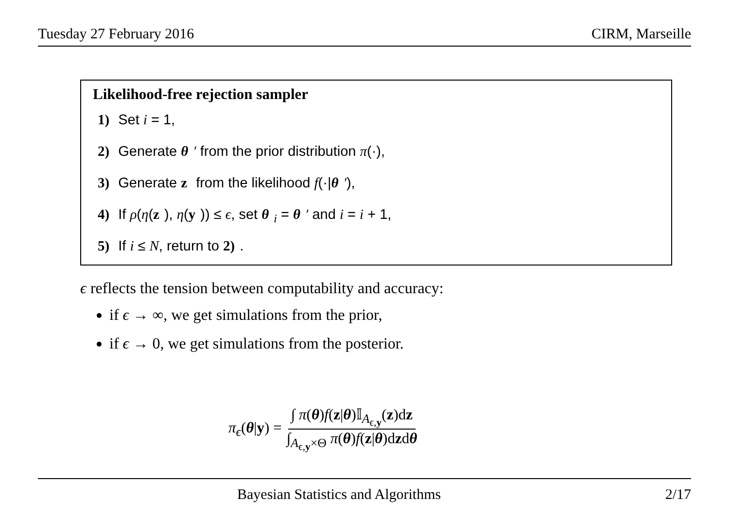Tuesday 27 February 2016 CIRM, Marseille
Likelihood-free rejection sampler
1) Set i = 1,
2) Generate θ ′ from the prior distribution π(·),
3) Generate z from the likelihood f(·|θ ′),
4) If ρ(η(z), η(y)) ≤ ϵ, set θ<sub>i</sub> = θ ′ and i = i + 1,
5) If i ≤ N, return to 2).
ϵ reflects the tension between computability and accuracy:
if ϵ → ∞, we get simulations from the prior,
if ϵ → 0, we get simulations from the posterior.
π<sub>ϵ</sub>(θ|y) = ∫ π(θ)f(z|θ)𝕀<sub>A<sub>ϵ,y</sub></sub>(z)dz ∫<sub>A<sub>ϵ,y</sub>×Θ</sub> π(θ)f(z|θ)dzdθ
Bayesian Statistics and Algorithms 2/17